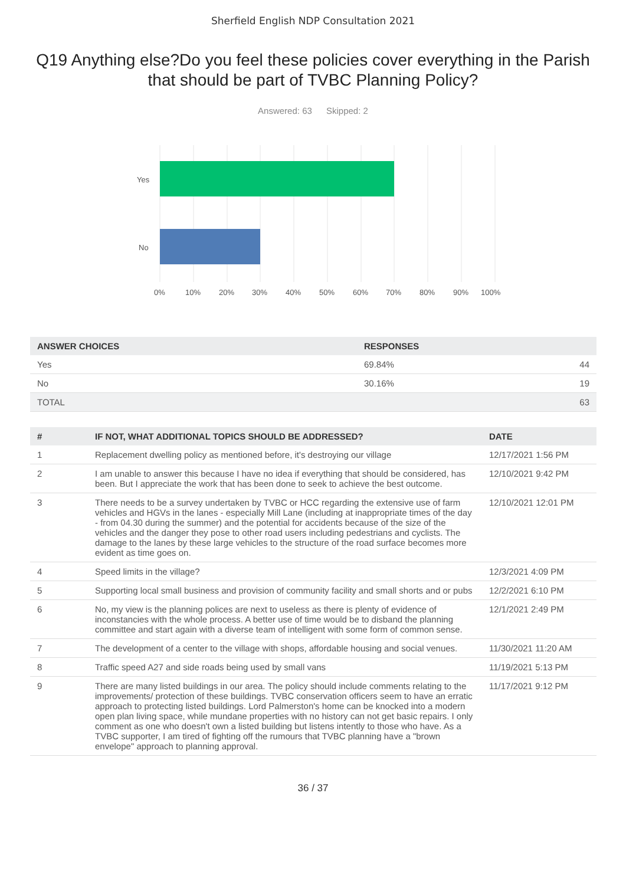Sherfield English NDP Consultation 2021
Q19 Anything else?Do you feel these policies cover everything in the Parish that should be part of TVBC Planning Policy?
Answered: 63 Skipped: 2
Yes
No
0%
10%
20%
30%
40%
50%
60%
70%
80%
90%
100%
| ANSWER CHOICES | RESPONSES | |
| --- | --- | --- |
| Yes | 69.84% | 44 |
| No | 30.16% | 19 |
| TOTAL | | 63 |
| # | IF NOT, WHAT ADDITIONAL TOPICS SHOULD BE ADDRESSED? | DATE |
| --- | --- | --- |
| 1 | Replacement dwelling policy as mentioned before, it's destroying our village | 12/17/2021 1:56 PM |
| 2 | I am unable to answer this because I have no idea if everything that should be considered, has been. But I appreciate the work that has been done to seek to achieve the best outcome. | 12/10/2021 9:42 PM |
| 3 | There needs to be a survey undertaken by TVBC or HCC regarding the extensive use of farm vehicles and HGVs in the lanes - especially Mill Lane (including at inappropriate times of the day - from 04.30 during the summer) and the potential for accidents because of the size of the vehicles and the danger they pose to other road users including pedestrians and cyclists. The damage to the lanes by these large vehicles to the structure of the road surface becomes more evident as time goes on. | 12/10/2021 12:01 PM |
| 4 | Speed limits in the village? | 12/3/2021 4:09 PM |
| 5 | Supporting local small business and provision of community facility and small shorts and or pubs | 12/2/2021 6:10 PM |
| 6 | No, my view is the planning polices are next to useless as there is plenty of evidence of inconstancies with the whole process. A better use of time would be to disband the planning committee and start again with a diverse team of intelligent with some form of common sense. | 12/1/2021 2:49 PM |
| 7 | The development of a center to the village with shops, affordable housing and social venues. | 11/30/2021 11:20 AM |
| 8 | Traffic speed A27 and side roads being used by small vans | 11/19/2021 5:13 PM |
| 9 | There are many listed buildings in our area. The policy should include comments relating to the improvements/ protection of these buildings. TVBC conservation officers seem to have an erratic approach to protecting listed buildings. Lord Palmerston's home can be knocked into a modern open plan living space, while mundane properties with no history can not get basic repairs. I only comment as one who doesn't own a listed building but listens intently to those who have. As a TVBC supporter, I am tired of fighting off the rumours that TVBC planning have a "brown envelope" approach to planning approval. | 11/17/2021 9:12 PM |
36 / 37